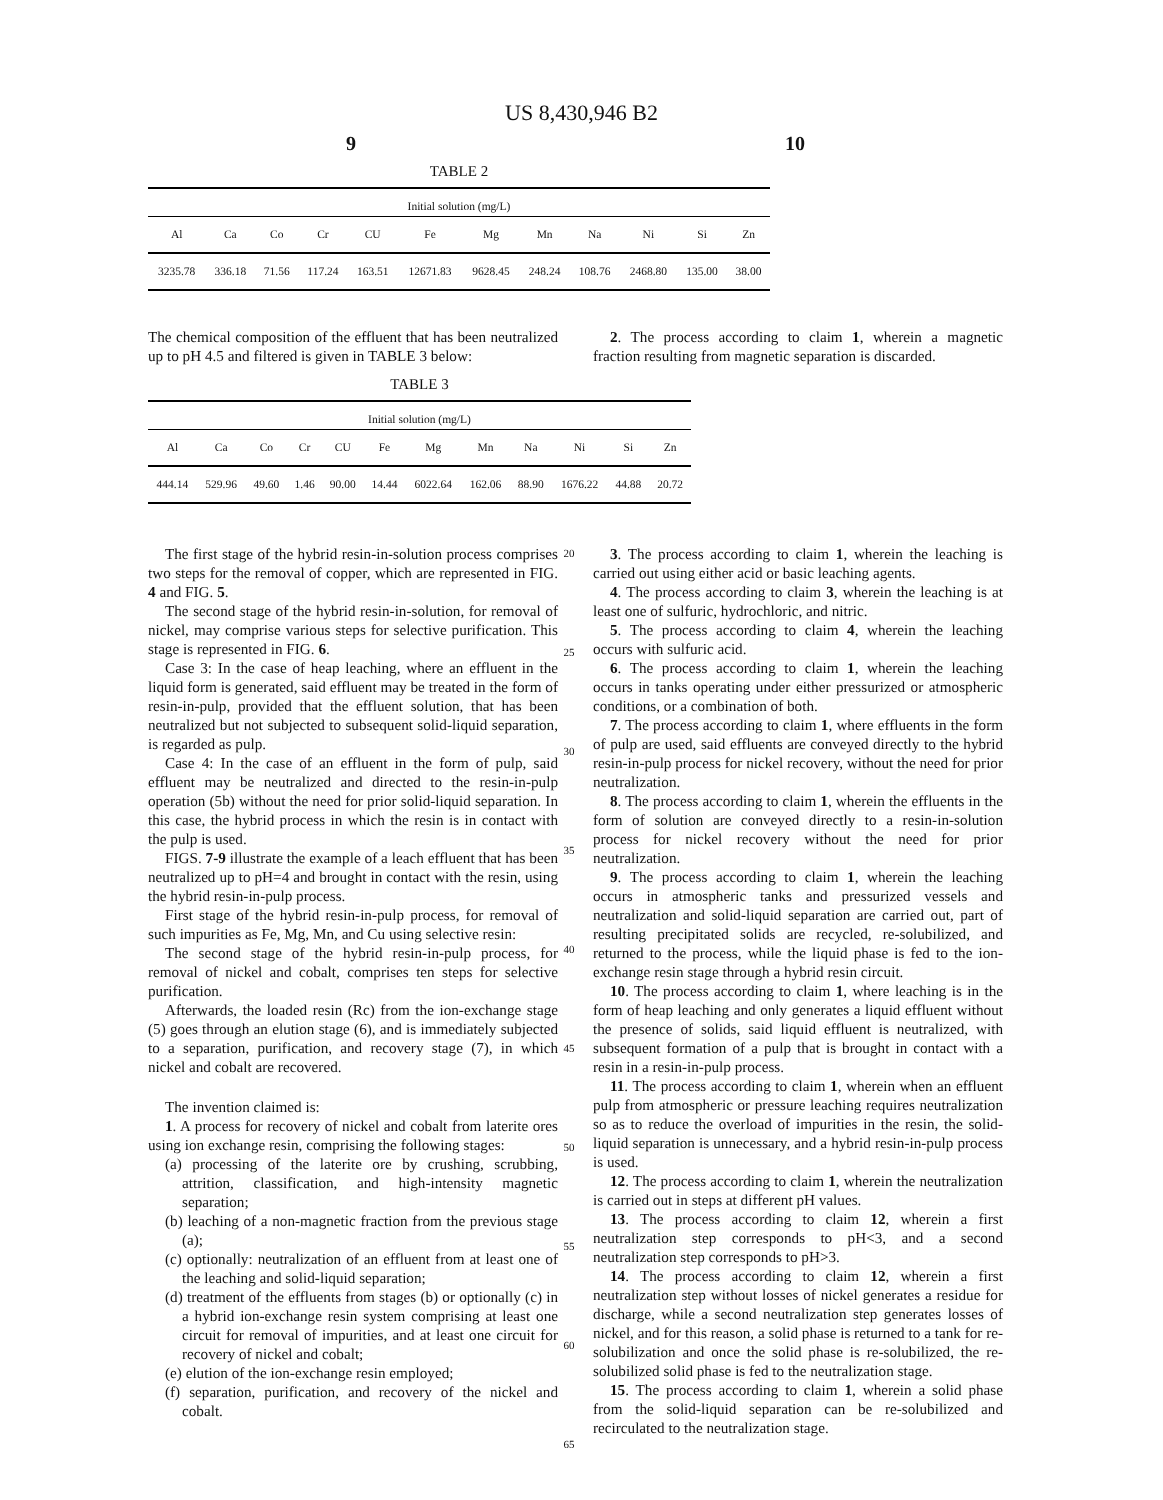US 8,430,946 B2
9 10
TABLE 2
| Initial solution (mg/L) | | | | | | | | | | | |
| --- | --- | --- | --- | --- | --- | --- | --- | --- | --- | --- | --- |
| Al | Ca | Co | Cr | CU | Fe | Mg | Mn | Na | Ni | Si | Zn |
| 3235.78 | 336.18 | 71.56 | 117.24 | 163.51 | 12671.83 | 9628.45 | 248.24 | 108.76 | 2468.80 | 135.00 | 38.00 |
The chemical composition of the effluent that has been neutralized up to pH 4.5 and filtered is given in TABLE 3 below:
TABLE 3
| Initial solution (mg/L) | | | | | | | | | | | |
| --- | --- | --- | --- | --- | --- | --- | --- | --- | --- | --- | --- |
| Al | Ca | Co | Cr | CU | Fe | Mg | Mn | Na | Ni | Si | Zn |
| 444.14 | 529.96 | 49.60 | 1.46 | 90.00 | 14.44 | 6022.64 | 162.06 | 88.90 | 1676.22 | 44.88 | 20.72 |
2. The process according to claim 1, wherein a magnetic fraction resulting from magnetic separation is discarded.
The first stage of the hybrid resin-in-solution process comprises two steps for the removal of copper, which are represented in FIG. 4 and FIG. 5.
The second stage of the hybrid resin-in-solution, for removal of nickel, may comprise various steps for selective purification. This stage is represented in FIG. 6.
Case 3: In the case of heap leaching, where an effluent in the liquid form is generated, said effluent may be treated in the form of resin-in-pulp, provided that the effluent solution, that has been neutralized but not subjected to subsequent solid-liquid separation, is regarded as pulp.
Case 4: In the case of an effluent in the form of pulp, said effluent may be neutralized and directed to the resin-in-pulp operation (5b) without the need for prior solid-liquid separation. In this case, the hybrid process in which the resin is in contact with the pulp is used.
FIGS. 7-9 illustrate the example of a leach effluent that has been neutralized up to pH=4 and brought in contact with the resin, using the hybrid resin-in-pulp process.
First stage of the hybrid resin-in-pulp process, for removal of such impurities as Fe, Mg, Mn, and Cu using selective resin:
The second stage of the hybrid resin-in-pulp process, for removal of nickel and cobalt, comprises ten steps for selective purification.
Afterwards, the loaded resin (Rc) from the ion-exchange stage (5) goes through an elution stage (6), and is immediately subjected to a separation, purification, and recovery stage (7), in which nickel and cobalt are recovered.
The invention claimed is:
1. A process for recovery of nickel and cobalt from laterite ores using ion exchange resin, comprising the following stages:
(a) processing of the laterite ore by crushing, scrubbing, attrition, classification, and high-intensity magnetic separation;
(b) leaching of a non-magnetic fraction from the previous stage (a);
(c) optionally: neutralization of an effluent from at least one of the leaching and solid-liquid separation;
(d) treatment of the effluents from stages (b) or optionally (c) in a hybrid ion-exchange resin system comprising at least one circuit for removal of impurities, and at least one circuit for recovery of nickel and cobalt;
(e) elution of the ion-exchange resin employed;
(f) separation, purification, and recovery of the nickel and cobalt.
20
25
30
35
40
45
50
55
60
65
3. The process according to claim 1, wherein the leaching is carried out using either acid or basic leaching agents.
4. The process according to claim 3, wherein the leaching is at least one of sulfuric, hydrochloric, and nitric.
5. The process according to claim 4, wherein the leaching occurs with sulfuric acid.
6. The process according to claim 1, wherein the leaching occurs in tanks operating under either pressurized or atmospheric conditions, or a combination of both.
7. The process according to claim 1, where effluents in the form of pulp are used, said effluents are conveyed directly to the hybrid resin-in-pulp process for nickel recovery, without the need for prior neutralization.
8. The process according to claim 1, wherein the effluents in the form of solution are conveyed directly to a resin-in-solution process for nickel recovery without the need for prior neutralization.
9. The process according to claim 1, wherein the leaching occurs in atmospheric tanks and pressurized vessels and neutralization and solid-liquid separation are carried out, part of resulting precipitated solids are recycled, re-solubilized, and returned to the process, while the liquid phase is fed to the ion-exchange resin stage through a hybrid resin circuit.
10. The process according to claim 1, where leaching is in the form of heap leaching and only generates a liquid effluent without the presence of solids, said liquid effluent is neutralized, with subsequent formation of a pulp that is brought in contact with a resin in a resin-in-pulp process.
11. The process according to claim 1, wherein when an effluent pulp from atmospheric or pressure leaching requires neutralization so as to reduce the overload of impurities in the resin, the solid-liquid separation is unnecessary, and a hybrid resin-in-pulp process is used.
12. The process according to claim 1, wherein the neutralization is carried out in steps at different pH values.
13. The process according to claim 12, wherein a first neutralization step corresponds to pH<3, and a second neutralization step corresponds to pH>3.
14. The process according to claim 12, wherein a first neutralization step without losses of nickel generates a residue for discharge, while a second neutralization step generates losses of nickel, and for this reason, a solid phase is returned to a tank for re-solubilization and once the solid phase is re-solubilized, the re-solubilized solid phase is fed to the neutralization stage.
15. The process according to claim 1, wherein a solid phase from the solid-liquid separation can be re-solubilized and recirculated to the neutralization stage.